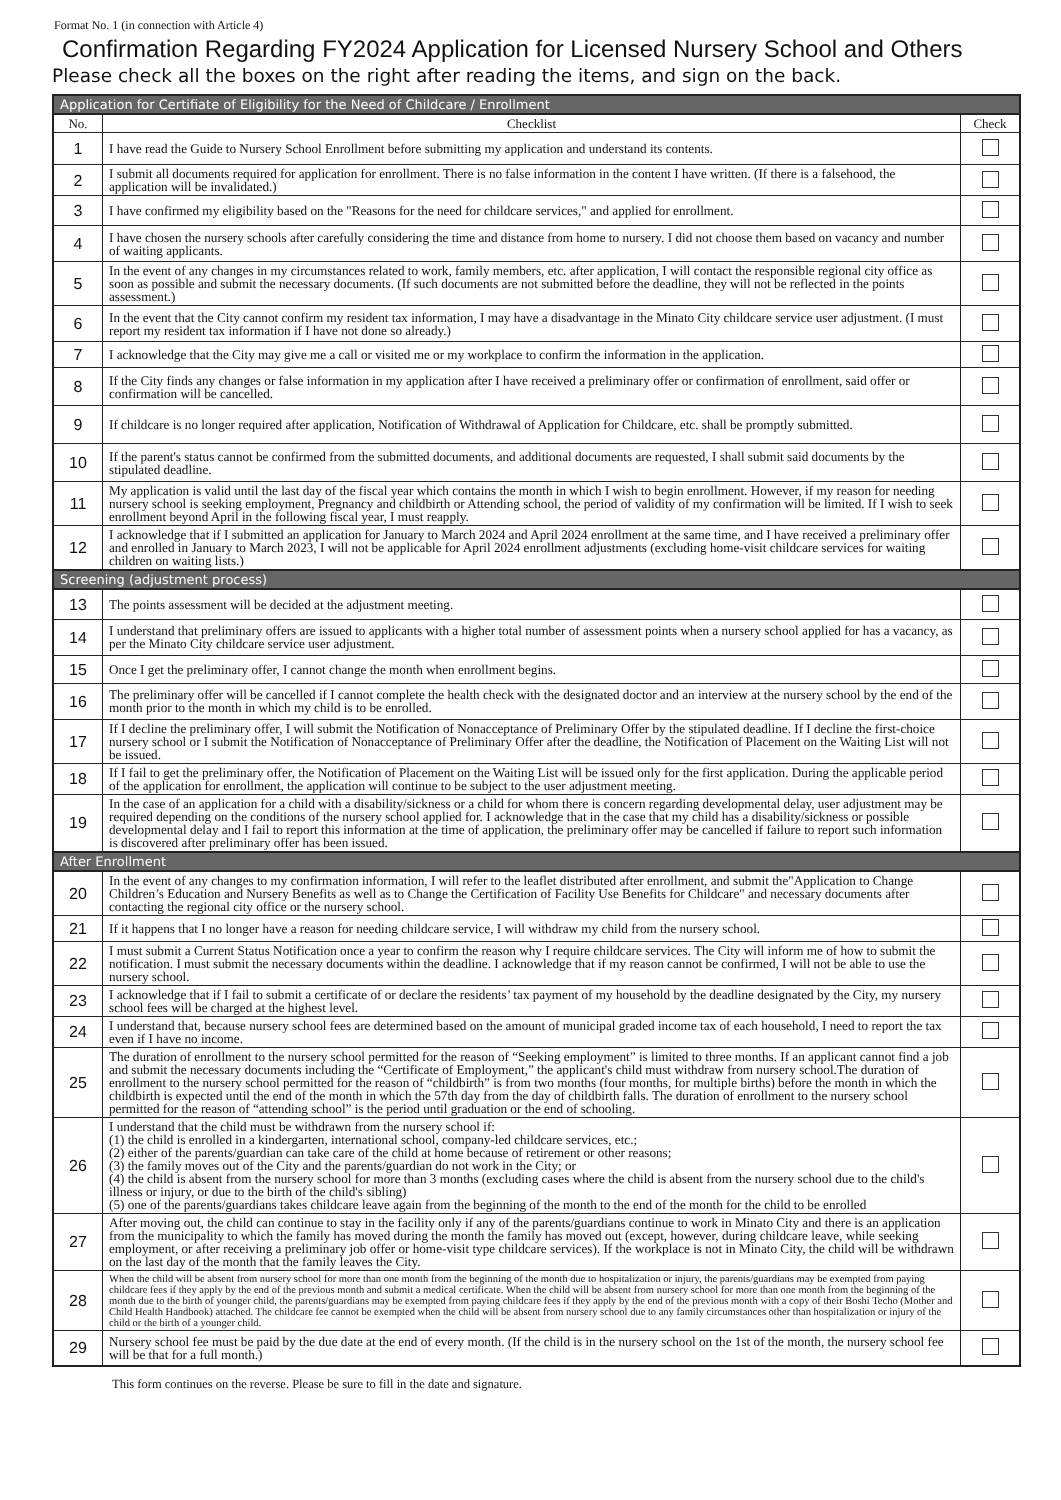Format No. 1 (in connection with Article 4)
Confirmation Regarding FY2024 Application for Licensed Nursery School and Others
Please check all the boxes on the right after reading the items, and sign on the back.
| Application for Certifiate of Eligibility for the Need of Childcare / Enrollment | | |
| No. | Checklist | Check |
| 1 | I have read the Guide to Nursery School Enrollment before submitting my application and understand its contents. | |
| 2 | I submit all documents required for application for enrollment. There is no false information in the content I have written. (If there is a falsehood, the application will be invalidated.) | |
| 3 | I have confirmed my eligibility based on the "Reasons for the need for childcare services," and applied for enrollment. | |
| 4 | I have chosen the nursery schools after carefully considering the time and distance from home to nursery. I did not choose them based on vacancy and number of waiting applicants. | |
| 5 | In the event of any changes in my circumstances related to work, family members, etc. after application, I will contact the responsible regional city office as soon as possible and submit the necessary documents. (If such documents are not submitted before the deadline, they will not be reflected in the points assessment.) | |
| 6 | In the event that the City cannot confirm my resident tax information, I may have a disadvantage in the Minato City childcare service user adjustment. (I must report my resident tax information if I have not done so already.) | |
| 7 | I acknowledge that the City may give me a call or visited me or my workplace to confirm the information in the application. | |
| 8 | If the City finds any changes or false information in my application after I have received a preliminary offer or confirmation of enrollment, said offer or confirmation will be cancelled. | |
| 9 | If childcare is no longer required after application, Notification of Withdrawal of Application for Childcare, etc. shall be promptly submitted. | |
| 10 | If the parent's status cannot be confirmed from the submitted documents, and additional documents are requested, I shall submit said documents by the stipulated deadline. | |
| 11 | My application is valid until the last day of the fiscal year which contains the month in which I wish to begin enrollment. However, if my reason for needing nursery school is seeking employment, Pregnancy and childbirth or Attending school, the period of validity of my confirmation will be limited. If I wish to seek enrollment beyond April in the following fiscal year, I must reapply. | |
| 12 | I acknowledge that if I submitted an application for January to March 2024 and April 2024 enrollment at the same time, and I have received a preliminary offer and enrolled in January to March 2023, I will not be applicable for April 2024 enrollment adjustments (excluding home-visit childcare services for waiting children on waiting lists.) | |
| Screening (adjustment process) | | |
| 13 | The points assessment will be decided at the adjustment meeting. | |
| 14 | I understand that preliminary offers are issued to applicants with a higher total number of assessment points when a nursery school applied for has a vacancy, as per the Minato City childcare service user adjustment. | |
| 15 | Once I get the preliminary offer, I cannot change the month when enrollment begins. | |
| 16 | The preliminary offer will be cancelled if I cannot complete the health check with the designated doctor and an interview at the nursery school by the end of the month prior to the month in which my child is to be enrolled. | |
| 17 | If I decline the preliminary offer, I will submit the Notification of Nonacceptance of Preliminary Offer by the stipulated deadline. If I decline the first-choice nursery school or I submit the Notification of Nonacceptance of Preliminary Offer after the deadline, the Notification of Placement on the Waiting List will not be issued. | |
| 18 | If I fail to get the preliminary offer, the Notification of Placement on the Waiting List will be issued only for the first application. During the applicable period of the application for enrollment, the application will continue to be subject to the user adjustment meeting. | |
| 19 | In the case of an application for a child with a disability/sickness or a child for whom there is concern regarding developmental delay, user adjustment may be required depending on the conditions of the nursery school applied for. I acknowledge that in the case that my child has a disability/sickness or possible developmental delay and I fail to report this information at the time of application, the preliminary offer may be cancelled if failure to report such information is discovered after preliminary offer has been issued. | |
| After Enrollment | | |
| 20 | In the event of any changes to my confirmation information, I will refer to the leaflet distributed after enrollment, and submit the"Application to Change Children’s Education and Nursery Benefits as well as to Change the Certification of Facility Use Benefits for Childcare" and necessary documents after contacting the regional city office or the nursery school. | |
| 21 | If it happens that I no longer have a reason for needing childcare service, I will withdraw my child from the nursery school. | |
| 22 | I must submit a Current Status Notification once a year to confirm the reason why I require childcare services. The City will inform me of how to submit the notification. I must submit the necessary documents within the deadline. I acknowledge that if my reason cannot be confirmed, I will not be able to use the nursery school. | |
| 23 | I acknowledge that if I fail to submit a certificate of or declare the residents’ tax payment of my household by the deadline designated by the City, my nursery school fees will be charged at the highest level. | |
| 24 | I understand that, because nursery school fees are determined based on the amount of municipal graded income tax of each household, I need to report the tax even if I have no income. | |
| 25 | The duration of enrollment to the nursery school permitted for the reason of “Seeking employment” is limited to three months. If an applicant cannot find a job and submit the necessary documents including the “Certificate of Employment,” the applicant's child must withdraw from nursery school.The duration of enrollment to the nursery school permitted for the reason of “childbirth” is from two months (four months, for multiple births) before the month in which the childbirth is expected until the end of the month in which the 57th day from the day of childbirth falls. The duration of enrollment to the nursery school permitted for the reason of “attending school” is the period until graduation or the end of schooling. | |
| 26 | I understand that the child must be withdrawn from the nursery school if: (1) the child is enrolled in a kindergarten, international school, company-led childcare services, etc.; (2) either of the parents/guardian can take care of the child at home because of retirement or other reasons; (3) the family moves out of the City and the parents/guardian do not work in the City; or (4) the child is absent from the nursery school for more than 3 months (excluding cases where the child is absent from the nursery school due to the child's illness or injury, or due to the birth of the child's sibling) (5) one of the parents/guardians takes childcare leave again from the beginning of the month to the end of the month for the child to be enrolled | |
| 27 | After moving out, the child can continue to stay in the facility only if any of the parents/guardians continue to work in Minato City and there is an application from the municipality to which the family has moved during the month the family has moved out (except, however, during childcare leave, while seeking employment, or after receiving a preliminary job offer or home-visit type childcare services). If the workplace is not in Minato City, the child will be withdrawn on the last day of the month that the family leaves the City. | |
| 28 | When the child will be absent from nursery school for more than one month from the beginning of the month due to hospitalization or injury, the parents/guardians may be exempted from paying childcare fees if they apply by the end of the previous month and submit a medical certificate. When the child will be absent from nursery school for more than one month from the beginning of the month due to the birth of younger child, the parents/guardians may be exempted from paying childcare fees if they apply by the end of the previous month with a copy of their Boshi Techo (Mother and Child Health Handbook) attached. The childcare fee cannot be exempted when the child will be absent from nursery school due to any family circumstances other than hospitalization or injury of the child or the birth of a younger child. | |
| 29 | Nursery school fee must be paid by the due date at the end of every month. (If the child is in the nursery school on the 1st of the month, the nursery school fee will be that for a full month.) | |
This form continues on the reverse. Please be sure to fill in the date and signature.